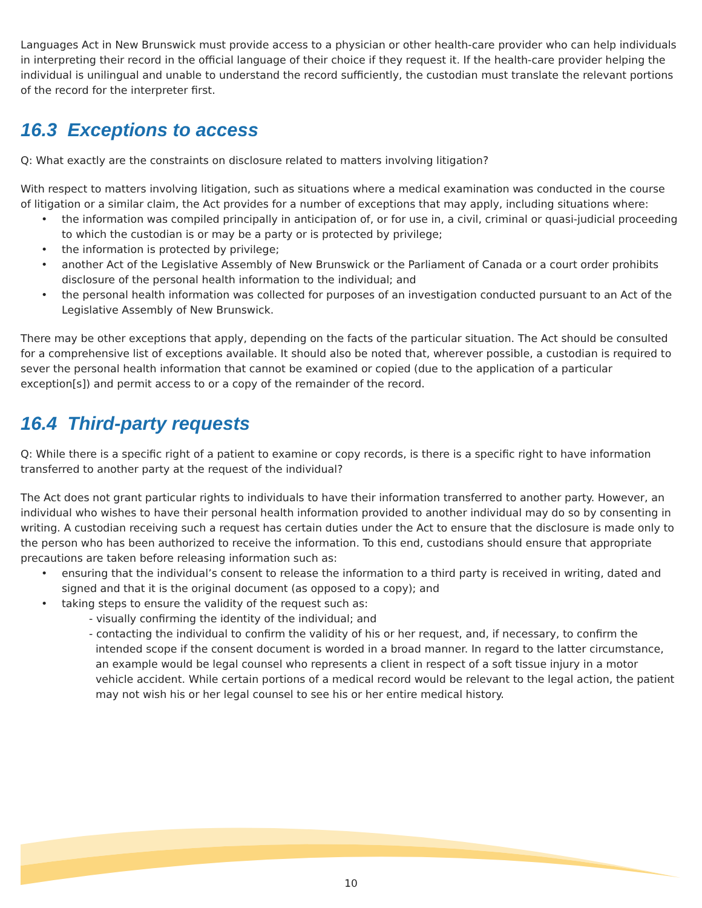Languages Act in New Brunswick must provide access to a physician or other health-care provider who can help individuals in interpreting their record in the official language of their choice if they request it. If the health-care provider helping the individual is unilingual and unable to understand the record sufficiently, the custodian must translate the relevant portions of the record for the interpreter first.
16.3 Exceptions to access
Q: What exactly are the constraints on disclosure related to matters involving litigation?
With respect to matters involving litigation, such as situations where a medical examination was conducted in the course of litigation or a similar claim, the Act provides for a number of exceptions that may apply, including situations where:
• the information was compiled principally in anticipation of, or for use in, a civil, criminal or quasi-judicial proceeding to which the custodian is or may be a party or is protected by privilege;
• the information is protected by privilege;
• another Act of the Legislative Assembly of New Brunswick or the Parliament of Canada or a court order prohibits disclosure of the personal health information to the individual; and
• the personal health information was collected for purposes of an investigation conducted pursuant to an Act of the Legislative Assembly of New Brunswick.
There may be other exceptions that apply, depending on the facts of the particular situation. The Act should be consulted for a comprehensive list of exceptions available. It should also be noted that, wherever possible, a custodian is required to sever the personal health information that cannot be examined or copied (due to the application of a particular exception[s]) and permit access to or a copy of the remainder of the record.
16.4 Third-party requests
Q: While there is a specific right of a patient to examine or copy records, is there is a specific right to have information transferred to another party at the request of the individual?
The Act does not grant particular rights to individuals to have their information transferred to another party. However, an individual who wishes to have their personal health information provided to another individual may do so by consenting in writing. A custodian receiving such a request has certain duties under the Act to ensure that the disclosure is made only to the person who has been authorized to receive the information. To this end, custodians should ensure that appropriate precautions are taken before releasing information such as:
• ensuring that the individual’s consent to release the information to a third party is received in writing, dated and signed and that it is the original document (as opposed to a copy); and
• taking steps to ensure the validity of the request such as:
- visually confirming the identity of the individual; and
- contacting the individual to confirm the validity of his or her request, and, if necessary, to confirm the intended scope if the consent document is worded in a broad manner. In regard to the latter circumstance, an example would be legal counsel who represents a client in respect of a soft tissue injury in a motor vehicle accident. While certain portions of a medical record would be relevant to the legal action, the patient may not wish his or her legal counsel to see his or her entire medical history.
10